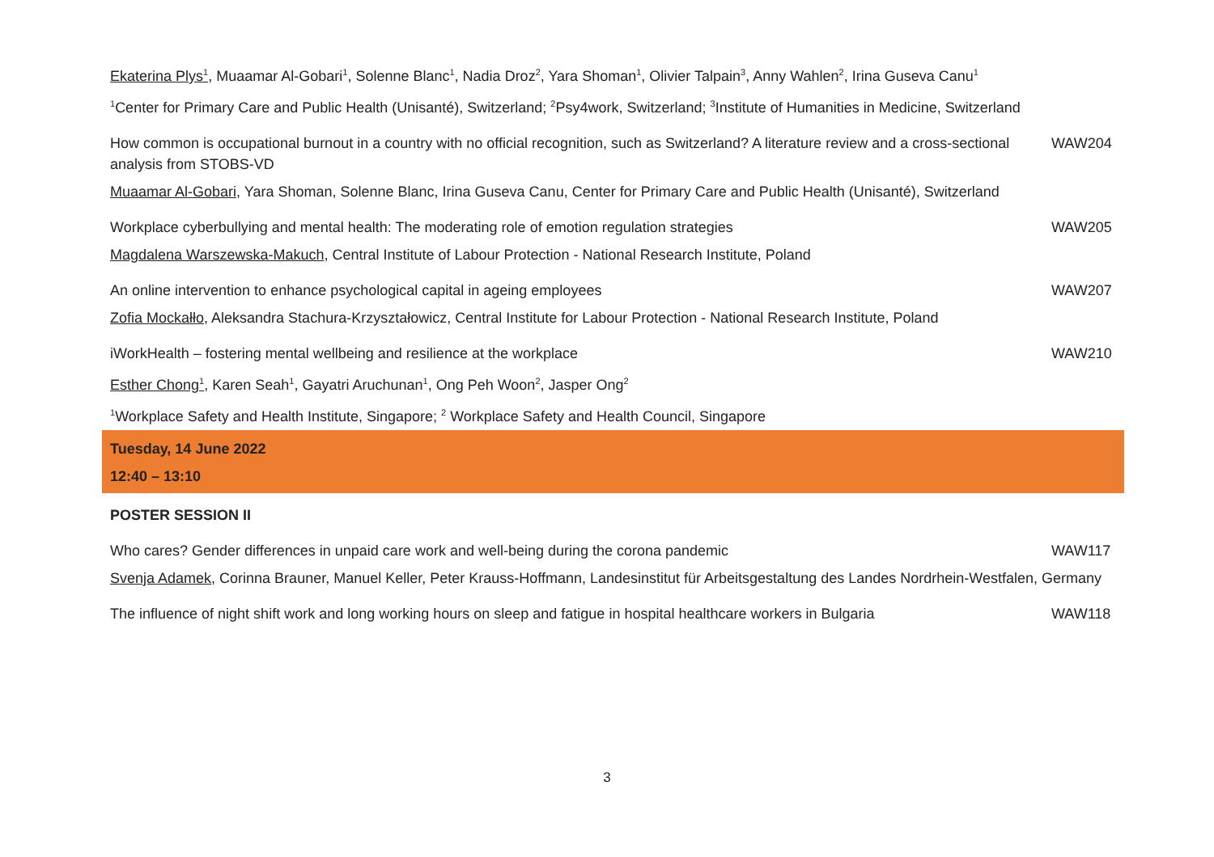| Ekaterina Plys<sup>1</sup> , Muaamar Al-Gobari<sup>1</sup>, Solenne Blanc<sup>1</sup>, Nadia Droz<sup>2</sup>, Yara Shoman<sup>1</sup>, Olivier Talpain<sup>3</sup>, Anny Wahlen<sup>2</sup>, Irina Guseva Canu<sup>1</sup> | |
| <sup>1</sup> Center for Primary Care and Public Health (Unisanté), Switzerland; <sup>2</sup>Psy4work, Switzerland; <sup>3</sup>Institute of Humanities in Medicine, Switzerland | |
| How common is occupational burnout in a country with no official recognition, such as Switzerland? A literature review and a cross-sectional analysis from STOBS-VD | WAW204 |
| Muaamar Al-Gobari , Yara Shoman, Solenne Blanc, Irina Guseva Canu, Center for Primary Care and Public Health (Unisanté), Switzerland | |
| Workplace cyberbullying and mental health: The moderating role of emotion regulation strategies | WAW205 |
| Magdalena Warszewska-Makuch , Central Institute of Labour Protection - National Research Institute, Poland | |
| An online intervention to enhance psychological capital in ageing employees | WAW207 |
| Zofia Mockałło , Aleksandra Stachura-Krzyształowicz, Central Institute for Labour Protection - National Research Institute, Poland | |
| iWorkHealth – fostering mental wellbeing and resilience at the workplace | WAW210 |
| Esther Chong<sup>1</sup> , Karen Seah<sup>1</sup>, Gayatri Aruchunan<sup>1</sup>, Ong Peh Woon<sup>2</sup>, Jasper Ong<sup>2</sup> | |
| <sup>1</sup> Workplace Safety and Health Institute, Singapore; <sup>2</sup> Workplace Safety and Health Council, Singapore | |
| Tuesday, 14 June 2022 | |
| 12:40 – 13:10 | |
| POSTER SESSION II | |
| Who cares? Gender differences in unpaid care work and well-being during the corona pandemic | WAW117 |
| Svenja Adamek , Corinna Brauner, Manuel Keller, Peter Krauss-Hoffmann, Landesinstitut für Arbeitsgestaltung des Landes Nordrhein-Westfalen, Germany | |
| The influence of night shift work and long working hours on sleep and fatigue in hospital healthcare workers in Bulgaria | WAW118 |
3